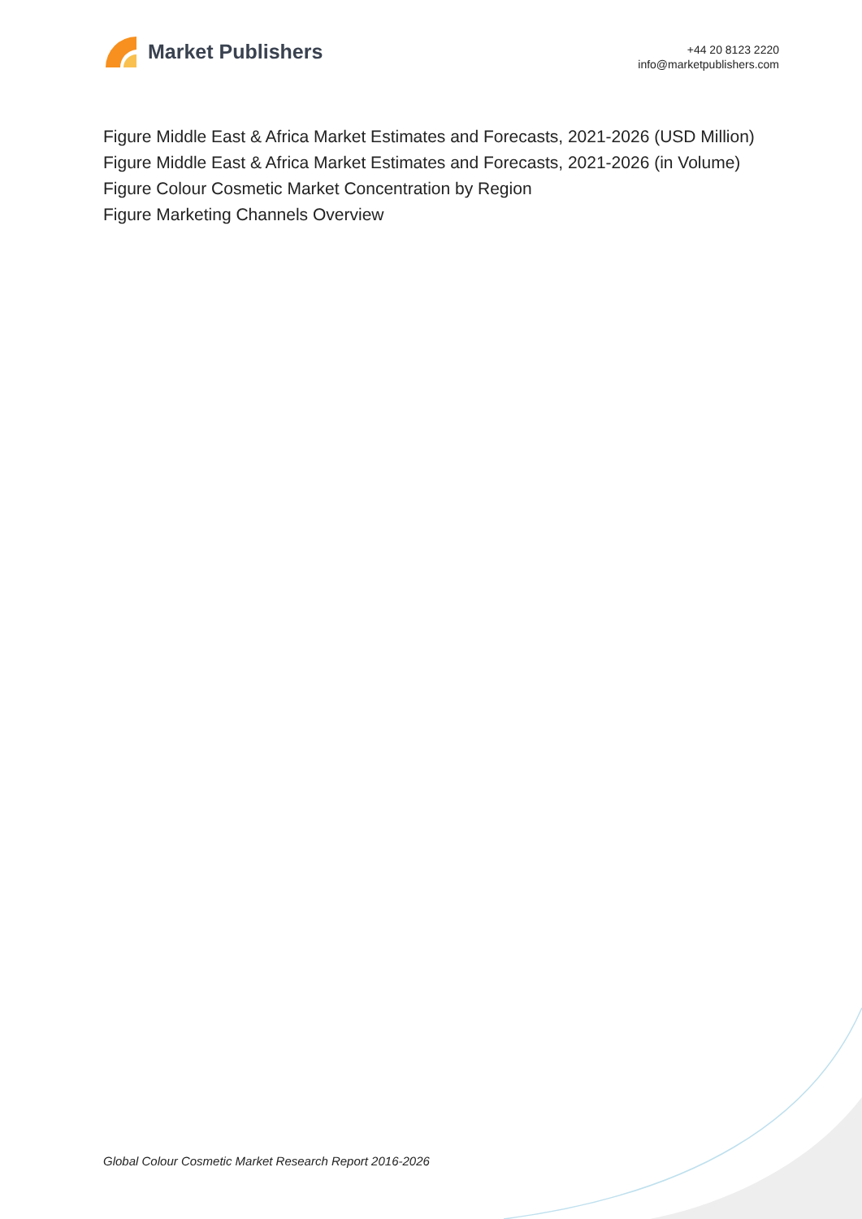Market Publishers
+44 20 8123 2220
info@marketpublishers.com
Figure Middle East & Africa Market Estimates and Forecasts, 2021-2026 (USD Million)
Figure Middle East & Africa Market Estimates and Forecasts, 2021-2026 (in Volume)
Figure Colour Cosmetic Market Concentration by Region
Figure Marketing Channels Overview
Global Colour Cosmetic Market Research Report 2016-2026